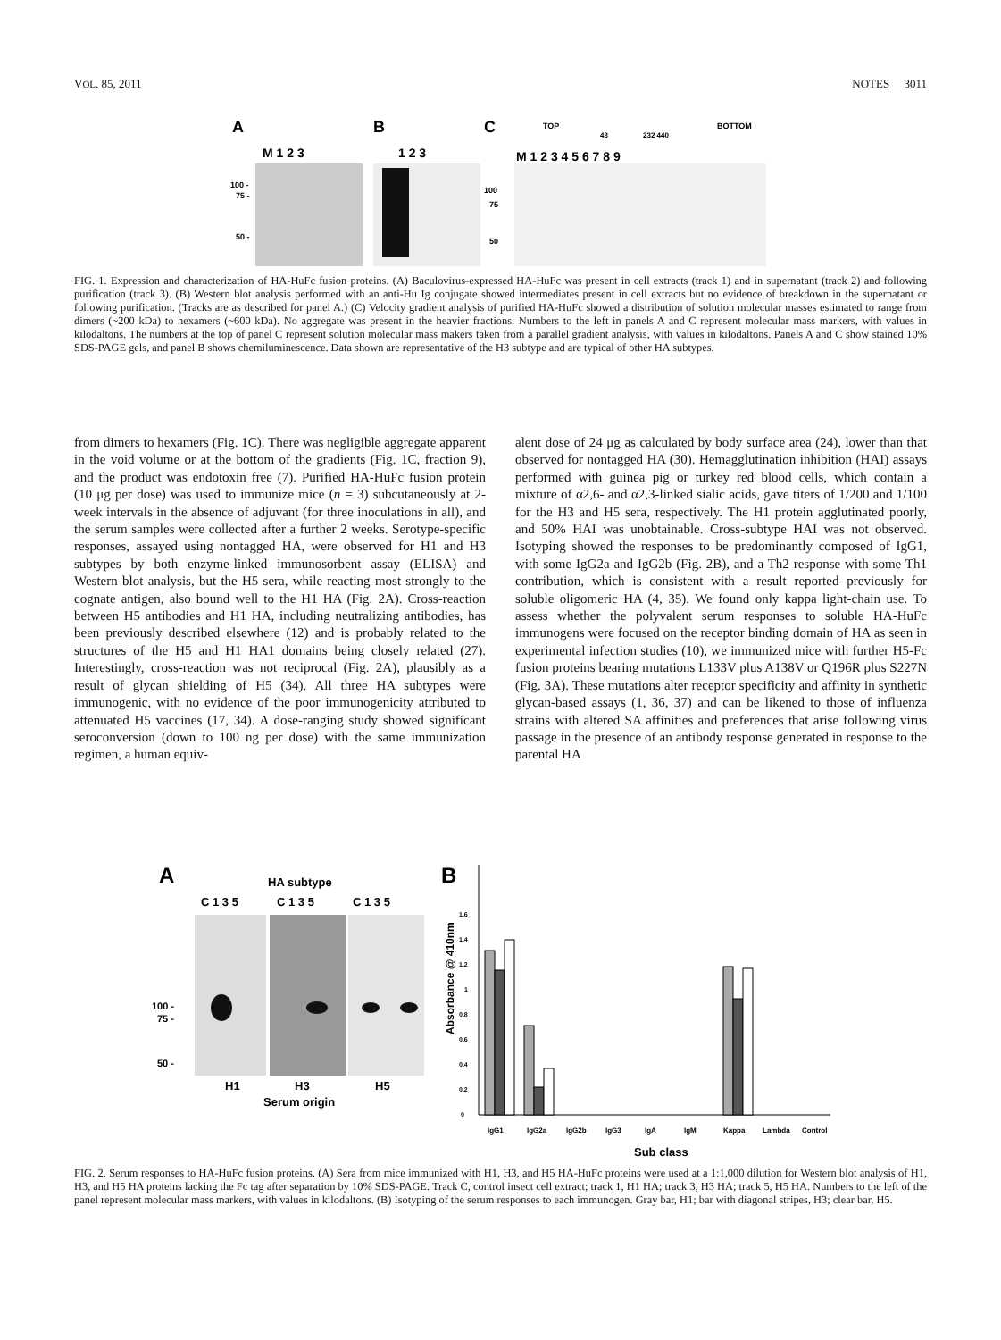VOL. 85, 2011 NOTES 3011
A
B
C
M 1 2 3
1 2 3
M 1 2 3 4 5 6 7 8 9
TOP
BOTTOM
43
232 440
100 -
75 -
50 -
100
75
50
FIG. 1. Expression and characterization of HA-HuFc fusion proteins. (A) Baculovirus-expressed HA-HuFc was present in cell extracts (track 1) and in supernatant (track 2) and following purification (track 3). (B) Western blot analysis performed with an anti-Hu Ig conjugate showed intermediates present in cell extracts but no evidence of breakdown in the supernatant or following purification. (Tracks are as described for panel A.) (C) Velocity gradient analysis of purified HA-HuFc showed a distribution of solution molecular masses estimated to range from dimers (~200 kDa) to hexamers (~600 kDa). No aggregate was present in the heavier fractions. Numbers to the left in panels A and C represent molecular mass markers, with values in kilodaltons. The numbers at the top of panel C represent solution molecular mass makers taken from a parallel gradient analysis, with values in kilodaltons. Panels A and C show stained 10% SDS-PAGE gels, and panel B shows chemiluminescence. Data shown are representative of the H3 subtype and are typical of other HA subtypes.
from dimers to hexamers (Fig. 1C). There was negligible aggregate apparent in the void volume or at the bottom of the gradients (Fig. 1C, fraction 9), and the product was endotoxin free (7). Purified HA-HuFc fusion protein (10 μg per dose) was used to immunize mice (n = 3) subcutaneously at 2-week intervals in the absence of adjuvant (for three inoculations in all), and the serum samples were collected after a further 2 weeks. Serotype-specific responses, assayed using nontagged HA, were observed for H1 and H3 subtypes by both enzyme-linked immunosorbent assay (ELISA) and Western blot analysis, but the H5 sera, while reacting most strongly to the cognate antigen, also bound well to the H1 HA (Fig. 2A). Cross-reaction between H5 antibodies and H1 HA, including neutralizing antibodies, has been previously described elsewhere (12) and is probably related to the structures of the H5 and H1 HA1 domains being closely related (27). Interestingly, cross-reaction was not reciprocal (Fig. 2A), plausibly as a result of glycan shielding of H5 (34). All three HA subtypes were immunogenic, with no evidence of the poor immunogenicity attributed to attenuated H5 vaccines (17, 34). A dose-ranging study showed significant seroconversion (down to 100 ng per dose) with the same immunization regimen, a human equiv-
alent dose of 24 μg as calculated by body surface area (24), lower than that observed for nontagged HA (30). Hemagglutination inhibition (HAI) assays performed with guinea pig or turkey red blood cells, which contain a mixture of α2,6- and α2,3-linked sialic acids, gave titers of 1/200 and 1/100 for the H3 and H5 sera, respectively. The H1 protein agglutinated poorly, and 50% HAI was unobtainable. Cross-subtype HAI was not observed. Isotyping showed the responses to be predominantly composed of IgG1, with some IgG2a and IgG2b (Fig. 2B), and a Th2 response with some Th1 contribution, which is consistent with a result reported previously for soluble oligomeric HA (4, 35). We found only kappa light-chain use. To assess whether the polyvalent serum responses to soluble HA-HuFc immunogens were focused on the receptor binding domain of HA as seen in experimental infection studies (10), we immunized mice with further H5-Fc fusion proteins bearing mutations L133V plus A138V or Q196R plus S227N (Fig. 3A). These mutations alter receptor specificity and affinity in synthetic glycan-based assays (1, 36, 37) and can be likened to those of influenza strains with altered SA affinities and preferences that arise following virus passage in the presence of an antibody response generated in response to the parental HA
A
B
HA subtype
C 1 3 5
C 1 3 5
C 1 3 5
100 -
75 -
50 -
H1
H3
H5
Serum origin
Absorbance @ 410nm
0
0.2
0.4
0.6
0.8
1
1.2
1.4
1.6
IgG1
IgG2a
IgG2b
IgG3
IgA
IgM
Kappa
Lambda
Control
Sub class
FIG. 2. Serum responses to HA-HuFc fusion proteins. (A) Sera from mice immunized with H1, H3, and H5 HA-HuFc proteins were used at a 1:1,000 dilution for Western blot analysis of H1, H3, and H5 HA proteins lacking the Fc tag after separation by 10% SDS-PAGE. Track C, control insect cell extract; track 1, H1 HA; track 3, H3 HA; track 5, H5 HA. Numbers to the left of the panel represent molecular mass markers, with values in kilodaltons. (B) Isotyping of the serum responses to each immunogen. Gray bar, H1; bar with diagonal stripes, H3; clear bar, H5.